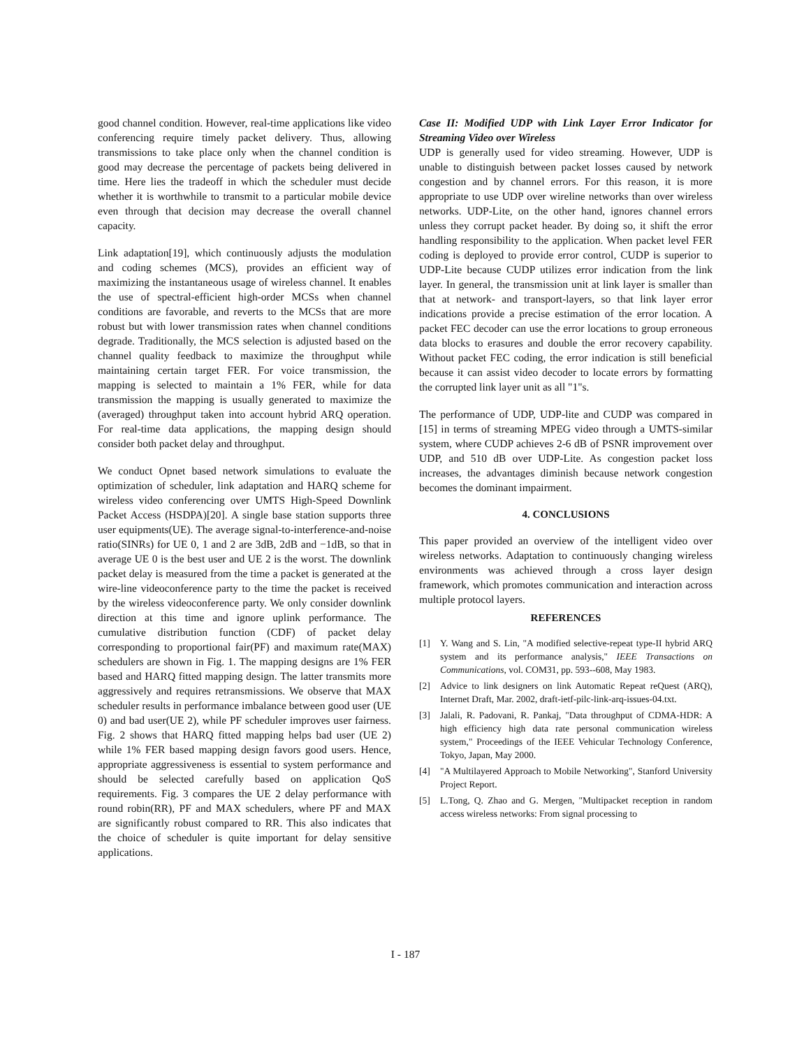good channel condition. However, real-time applications like video conferencing require timely packet delivery. Thus, allowing transmissions to take place only when the channel condition is good may decrease the percentage of packets being delivered in time. Here lies the tradeoff in which the scheduler must decide whether it is worthwhile to transmit to a particular mobile device even through that decision may decrease the overall channel capacity.
Link adaptation[19], which continuously adjusts the modulation and coding schemes (MCS), provides an efficient way of maximizing the instantaneous usage of wireless channel. It enables the use of spectral-efficient high-order MCSs when channel conditions are favorable, and reverts to the MCSs that are more robust but with lower transmission rates when channel conditions degrade. Traditionally, the MCS selection is adjusted based on the channel quality feedback to maximize the throughput while maintaining certain target FER. For voice transmission, the mapping is selected to maintain a 1% FER, while for data transmission the mapping is usually generated to maximize the (averaged) throughput taken into account hybrid ARQ operation. For real-time data applications, the mapping design should consider both packet delay and throughput.
We conduct Opnet based network simulations to evaluate the optimization of scheduler, link adaptation and HARQ scheme for wireless video conferencing over UMTS High-Speed Downlink Packet Access (HSDPA)[20]. A single base station supports three user equipments(UE). The average signal-to-interference-and-noise ratio(SINRs) for UE 0, 1 and 2 are 3dB, 2dB and −1dB, so that in average UE 0 is the best user and UE 2 is the worst. The downlink packet delay is measured from the time a packet is generated at the wire-line videoconference party to the time the packet is received by the wireless videoconference party. We only consider downlink direction at this time and ignore uplink performance. The cumulative distribution function (CDF) of packet delay corresponding to proportional fair(PF) and maximum rate(MAX) schedulers are shown in Fig. 1. The mapping designs are 1% FER based and HARQ fitted mapping design. The latter transmits more aggressively and requires retransmissions. We observe that MAX scheduler results in performance imbalance between good user (UE 0) and bad user(UE 2), while PF scheduler improves user fairness. Fig. 2 shows that HARQ fitted mapping helps bad user (UE 2) while 1% FER based mapping design favors good users. Hence, appropriate aggressiveness is essential to system performance and should be selected carefully based on application QoS requirements. Fig. 3 compares the UE 2 delay performance with round robin(RR), PF and MAX schedulers, where PF and MAX are significantly robust compared to RR. This also indicates that the choice of scheduler is quite important for delay sensitive applications.
Case II: Modified UDP with Link Layer Error Indicator for Streaming Video over Wireless
UDP is generally used for video streaming. However, UDP is unable to distinguish between packet losses caused by network congestion and by channel errors. For this reason, it is more appropriate to use UDP over wireline networks than over wireless networks. UDP-Lite, on the other hand, ignores channel errors unless they corrupt packet header. By doing so, it shift the error handling responsibility to the application. When packet level FER coding is deployed to provide error control, CUDP is superior to UDP-Lite because CUDP utilizes error indication from the link layer. In general, the transmission unit at link layer is smaller than that at network- and transport-layers, so that link layer error indications provide a precise estimation of the error location. A packet FEC decoder can use the error locations to group erroneous data blocks to erasures and double the error recovery capability. Without packet FEC coding, the error indication is still beneficial because it can assist video decoder to locate errors by formatting the corrupted link layer unit as all "1"s.
The performance of UDP, UDP-lite and CUDP was compared in [15] in terms of streaming MPEG video through a UMTS-similar system, where CUDP achieves 2-6 dB of PSNR improvement over UDP, and 510 dB over UDP-Lite. As congestion packet loss increases, the advantages diminish because network congestion becomes the dominant impairment.
4. CONCLUSIONS
This paper provided an overview of the intelligent video over wireless networks. Adaptation to continuously changing wireless environments was achieved through a cross layer design framework, which promotes communication and interaction across multiple protocol layers.
REFERENCES
[1] Y. Wang and S. Lin, "A modified selective-repeat type-II hybrid ARQ system and its performance analysis," IEEE Transactions on Communications, vol. COM31, pp. 593--608, May 1983.
[2] Advice to link designers on link Automatic Repeat reQuest (ARQ), Internet Draft, Mar. 2002, draft-ietf-pilc-link-arq-issues-04.txt.
[3] Jalali, R. Padovani, R. Pankaj, "Data throughput of CDMA-HDR: A high efficiency high data rate personal communication wireless system," Proceedings of the IEEE Vehicular Technology Conference, Tokyo, Japan, May 2000.
[4] "A Multilayered Approach to Mobile Networking", Stanford University Project Report.
[5] L.Tong, Q. Zhao and G. Mergen, "Multipacket reception in random access wireless networks: From signal processing to
I - 187